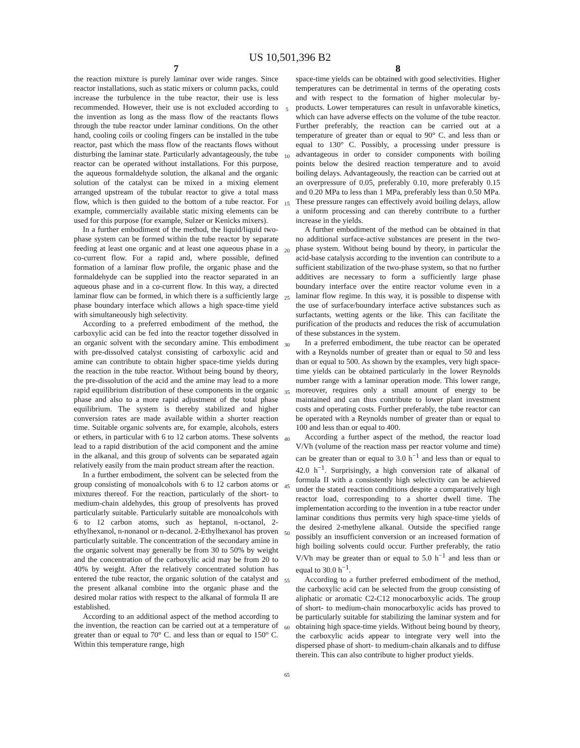US 10,501,396 B2
7
the reaction mixture is purely laminar over wide ranges. Since reactor installations, such as static mixers or column packs, could increase the turbulence in the tube reactor, their use is less recommended. However, their use is not excluded according to the invention as long as the mass flow of the reactants flows through the tube reactor under laminar conditions. On the other hand, cooling coils or cooling fingers can be installed in the tube reactor, past which the mass flow of the reactants flows without disturbing the laminar state. Particularly advantageously, the tube reactor can be operated without installations. For this purpose, the aqueous formaldehyde solution, the alkanal and the organic solution of the catalyst can be mixed in a mixing element arranged upstream of the tubular reactor to give a total mass flow, which is then guided to the bottom of a tube reactor. For example, commercially available static mixing elements can be used for this purpose (for example, Sulzer or Kenicks mixers).
In a further embodiment of the method, the liquid/liquid two-phase system can be formed within the tube reactor by separate feeding at least one organic and at least one aqueous phase in a co-current flow. For a rapid and, where possible, defined formation of a laminar flow profile, the organic phase and the formaldehyde can be supplied into the reactor separated in an aqueous phase and in a co-current flow. In this way, a directed laminar flow can be formed, in which there is a sufficiently large phase boundary interface which allows a high space-time yield with simultaneously high selectivity.
According to a preferred embodiment of the method, the carboxylic acid can be fed into the reactor together dissolved in an organic solvent with the secondary amine. This embodiment with pre-dissolved catalyst consisting of carboxylic acid and amine can contribute to obtain higher space-time yields during the reaction in the tube reactor. Without being bound by theory, the pre-dissolution of the acid and the amine may lead to a more rapid equilibrium distribution of these components in the organic phase and also to a more rapid adjustment of the total phase equilibrium. The system is thereby stabilized and higher conversion rates are made available within a shorter reaction time. Suitable organic solvents are, for example, alcohols, esters or ethers, in particular with 6 to 12 carbon atoms. These solvents lead to a rapid distribution of the acid component and the amine in the alkanal, and this group of solvents can be separated again relatively easily from the main product stream after the reaction.
In a further embodiment, the solvent can be selected from the group consisting of monoalcohols with 6 to 12 carbon atoms or mixtures thereof. For the reaction, particularly of the short- to medium-chain aldehydes, this group of presolvents has proved particularly suitable. Particularly suitable are monoalcohols with 6 to 12 carbon atoms, such as heptanol, n-octanol, 2-ethylhexanol, n-nonanol or n-decanol. 2-Ethylhexanol has proven particularly suitable. The concentration of the secondary amine in the organic solvent may generally be from 30 to 50% by weight and the concentration of the carboxylic acid may be from 20 to 40% by weight. After the relatively concentrated solution has entered the tube reactor, the organic solution of the catalyst and the present alkanal combine into the organic phase and the desired molar ratios with respect to the alkanal of formula II are established.
According to an additional aspect of the method according to the invention, the reaction can be carried out at a temperature of greater than or equal to 70° C. and less than or equal to 150° C. Within this temperature range, high
5
10
15
20
25
30
35
40
45
50
55
60
65
8
space-time yields can be obtained with good selectivities. Higher temperatures can be detrimental in terms of the operating costs and with respect to the formation of higher molecular by-products. Lower temperatures can result in unfavorable kinetics, which can have adverse effects on the volume of the tube reactor. Further preferably, the reaction can be carried out at a temperature of greater than or equal to 90° C. and less than or equal to 130° C. Possibly, a processing under pressure is advantageous in order to consider components with boiling points below the desired reaction temperature and to avoid boiling delays. Advantageously, the reaction can be carried out at an overpressure of 0.05, preferably 0.10, more preferably 0.15 and 0.20 MPa to less than 1 MPa, preferably less than 0.50 MPa. These pressure ranges can effectively avoid boiling delays, allow a uniform processing and can thereby contribute to a further increase in the yields.
A further embodiment of the method can be obtained in that no additional surface-active substances are present in the two-phase system. Without being bound by theory, in particular the acid-base catalysis according to the invention can contribute to a sufficient stabilization of the two-phase system, so that no further additives are necessary to form a sufficiently large phase boundary interface over the entire reactor volume even in a laminar flow regime. In this way, it is possible to dispense with the use of surface/boundary interface active substances such as surfactants, wetting agents or the like. This can facilitate the purification of the products and reduces the risk of accumulation of these substances in the system.
In a preferred embodiment, the tube reactor can be operated with a Reynolds number of greater than or equal to 50 and less than or equal to 500. As shown by the examples, very high space-time yields can be obtained particularly in the lower Reynolds number range with a laminar operation mode. This lower range, moreover, requires only a small amount of energy to be maintained and can thus contribute to lower plant investment costs and operating costs. Further preferably, the tube reactor can be operated with a Reynolds number of greater than or equal to 100 and less than or equal to 400.
According a further aspect of the method, the reactor load V/Vh (volume of the reaction mass per reactor volume and time) can be greater than or equal to 3.0 h<sup>−1</sup> and less than or equal to 42.0 h<sup>−1</sup>. Surprisingly, a high conversion rate of alkanal of formula II with a consistently high selectivity can be achieved under the stated reaction conditions despite a comparatively high reactor load, corresponding to a shorter dwell time. The implementation according to the invention in a tube reactor under laminar conditions thus permits very high space-time yields of the desired 2-methylene alkanal. Outside the specified range possibly an insufficient conversion or an increased formation of high boiling solvents could occur. Further preferably, the ratio V/Vh may be greater than or equal to 5.0 h<sup>−1</sup> and less than or equal to 30.0 h<sup>−1</sup>.
According to a further preferred embodiment of the method, the carboxylic acid can be selected from the group consisting of aliphatic or aromatic C2-C12 monocarboxylic acids. The group of short- to medium-chain monocarboxylic acids has proved to be particularly suitable for stabilizing the laminar system and for obtaining high space-time yields. Without being bound by theory, the carboxylic acids appear to integrate very well into the dispersed phase of short- to medium-chain alkanals and to diffuse therein. This can also contribute to higher product yields.